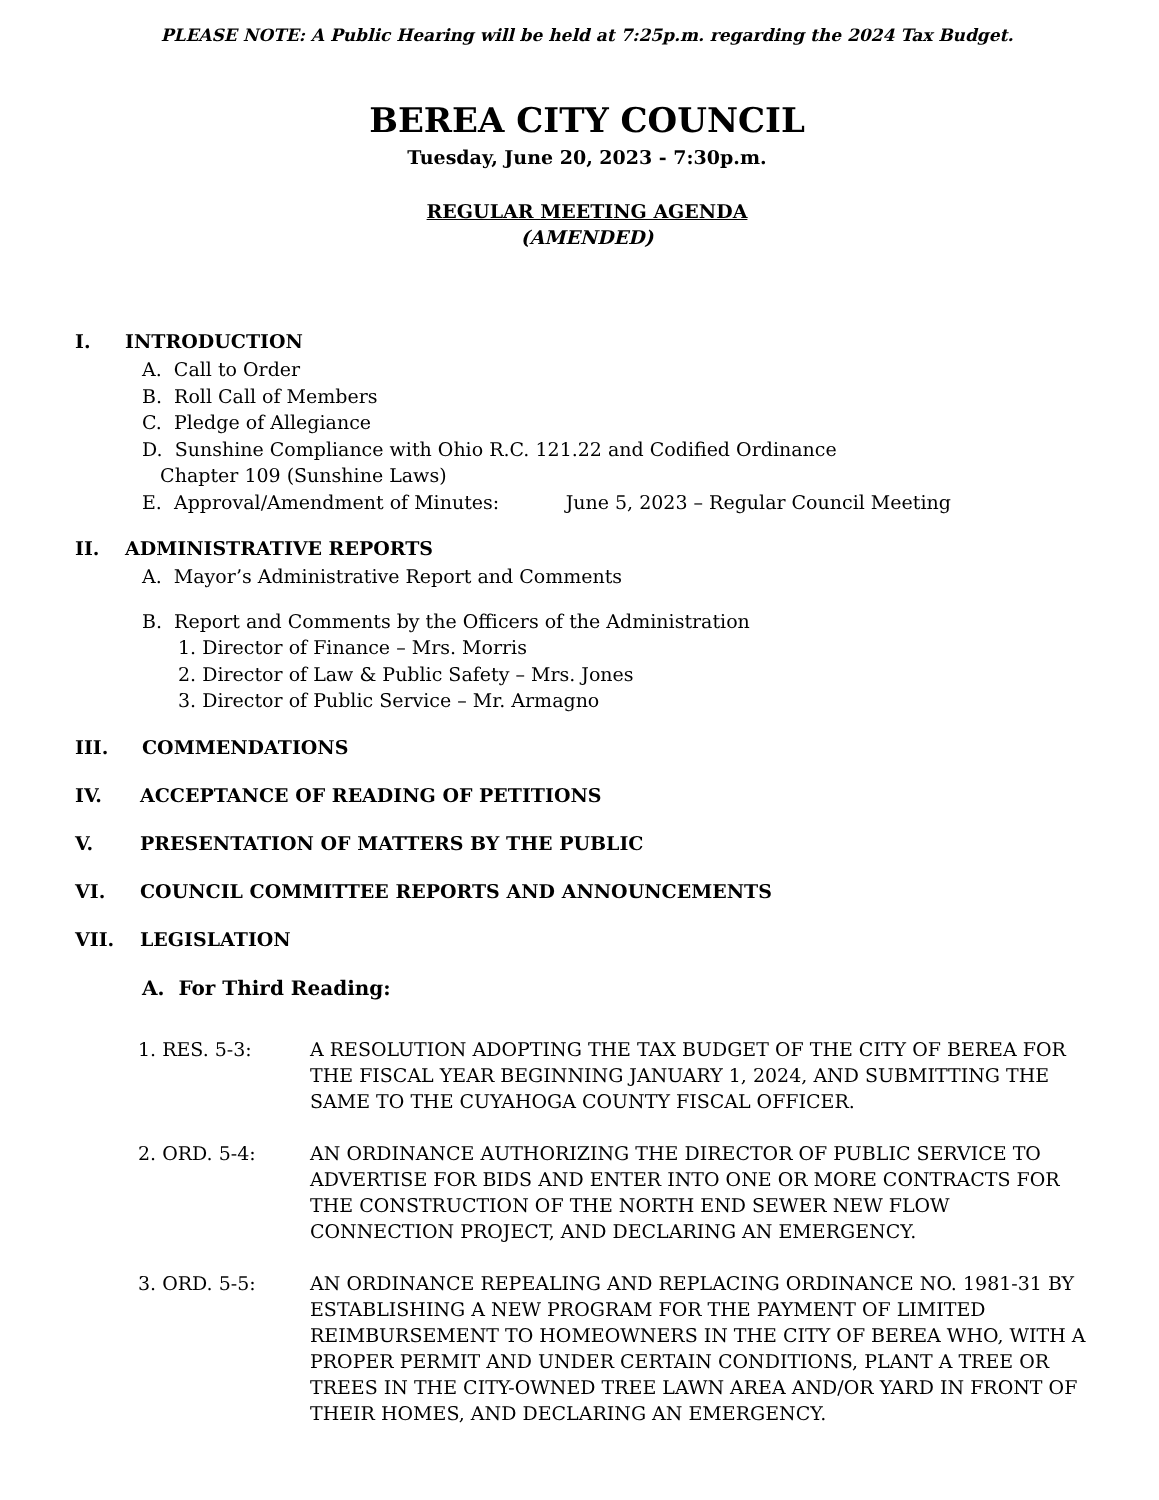PLEASE NOTE: A Public Hearing will be held at 7:25p.m. regarding the 2024 Tax Budget.
BEREA CITY COUNCIL
Tuesday, June 20, 2023 - 7:30p.m.
REGULAR MEETING AGENDA
(AMENDED)
I. INTRODUCTION
A. Call to Order
B. Roll Call of Members
C. Pledge of Allegiance
D. Sunshine Compliance with Ohio R.C. 121.22 and Codified Ordinance
Chapter 109 (Sunshine Laws)
E. Approval/Amendment of Minutes: June 5, 2023 – Regular Council Meeting
II. ADMINISTRATIVE REPORTS
A. Mayor’s Administrative Report and Comments
B. Report and Comments by the Officers of the Administration
1. Director of Finance – Mrs. Morris
2. Director of Law & Public Safety – Mrs. Jones
3. Director of Public Service – Mr. Armagno
III. COMMENDATIONS
IV. ACCEPTANCE OF READING OF PETITIONS
V. PRESENTATION OF MATTERS BY THE PUBLIC
VI. COUNCIL COMMITTEE REPORTS AND ANNOUNCEMENTS
VII. LEGISLATION
A. For Third Reading:
1. RES. 5-3: A RESOLUTION ADOPTING THE TAX BUDGET OF THE CITY OF BEREA FOR THE FISCAL YEAR BEGINNING JANUARY 1, 2024, AND SUBMITTING THE SAME TO THE CUYAHOGA COUNTY FISCAL OFFICER.
2. ORD. 5-4: AN ORDINANCE AUTHORIZING THE DIRECTOR OF PUBLIC SERVICE TO ADVERTISE FOR BIDS AND ENTER INTO ONE OR MORE CONTRACTS FOR THE CONSTRUCTION OF THE NORTH END SEWER NEW FLOW CONNECTION PROJECT, AND DECLARING AN EMERGENCY.
3. ORD. 5-5: AN ORDINANCE REPEALING AND REPLACING ORDINANCE NO. 1981-31 BY ESTABLISHING A NEW PROGRAM FOR THE PAYMENT OF LIMITED REIMBURSEMENT TO HOMEOWNERS IN THE CITY OF BEREA WHO, WITH A PROPER PERMIT AND UNDER CERTAIN CONDITIONS, PLANT A TREE OR TREES IN THE CITY-OWNED TREE LAWN AREA AND/OR YARD IN FRONT OF THEIR HOMES, AND DECLARING AN EMERGENCY.